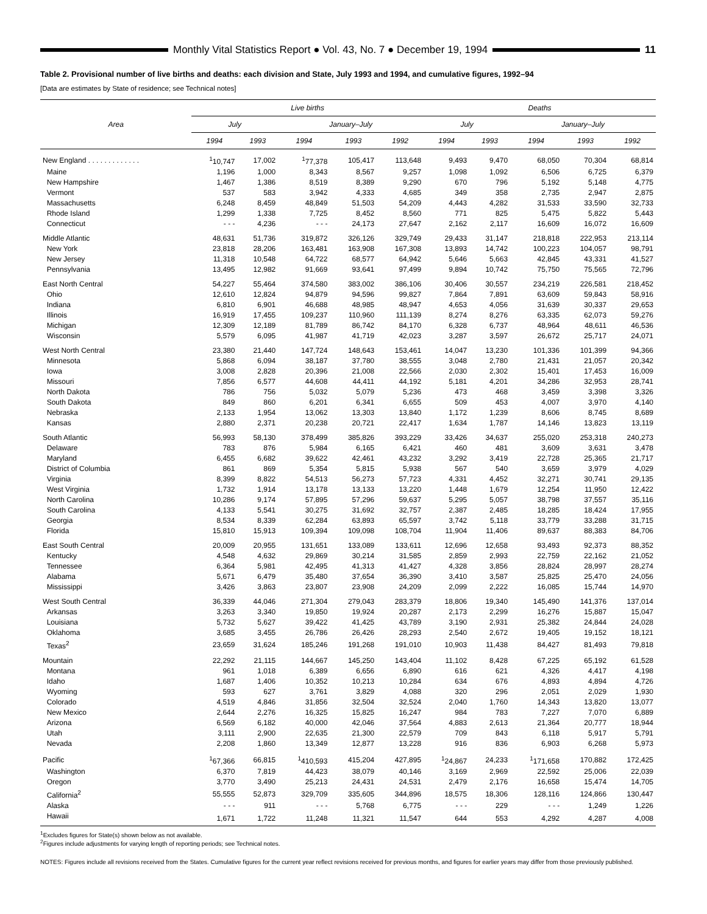Monthly Vital Statistics Report ● Vol. 43, No. 7 ● December 19, 1994
11
Table 2. Provisional number of live births and deaths: each division and State, July 1993 and 1994, and cumulative figures, 1992–94
[Data are estimates by State of residence; see Technical notes]
| Area | Live births | | | | | Deaths | | | | |
| --- | --- | --- | --- | --- | --- | --- | --- | --- | --- | --- |
| | July | | January–July | | | July | | January–July | | |
| | 1994 | 1993 | 1994 | 1993 | 1992 | 1994 | 1993 | 1994 | 1993 | 1992 |
| New England . . . . . . . . . . . . . | <sup>1</sup> 10,747 | 17,002 | <sup>1</sup> 77,378 | 105,417 | 113,648 | 9,493 | 9,470 | 68,050 | 70,304 | 68,814 |
| Maine | 1,196 | 1,000 | 8,343 | 8,567 | 9,257 | 1,098 | 1,092 | 6,506 | 6,725 | 6,379 |
| New Hampshire | 1,467 | 1,386 | 8,519 | 8,389 | 9,290 | 670 | 796 | 5,192 | 5,148 | 4,775 |
| Vermont | 537 | 583 | 3,942 | 4,333 | 4,685 | 349 | 358 | 2,735 | 2,947 | 2,875 |
| Massachusetts | 6,248 | 8,459 | 48,849 | 51,503 | 54,209 | 4,443 | 4,282 | 31,533 | 33,590 | 32,733 |
| Rhode Island | 1,299 | 1,338 | 7,725 | 8,452 | 8,560 | 771 | 825 | 5,475 | 5,822 | 5,443 |
| Connecticut | - - - | 4,236 | - - - | 24,173 | 27,647 | 2,162 | 2,117 | 16,609 | 16,072 | 16,609 |
| Middle Atlantic | 48,631 | 51,736 | 319,872 | 326,126 | 329,749 | 29,433 | 31,147 | 218,818 | 222,953 | 213,114 |
| New York | 23,818 | 28,206 | 163,481 | 163,908 | 167,308 | 13,893 | 14,742 | 100,223 | 104,057 | 98,791 |
| New Jersey | 11,318 | 10,548 | 64,722 | 68,577 | 64,942 | 5,646 | 5,663 | 42,845 | 43,331 | 41,527 |
| Pennsylvania | 13,495 | 12,982 | 91,669 | 93,641 | 97,499 | 9,894 | 10,742 | 75,750 | 75,565 | 72,796 |
| East North Central | 54,227 | 55,464 | 374,580 | 383,002 | 386,106 | 30,406 | 30,557 | 234,219 | 226,581 | 218,452 |
| Ohio | 12,610 | 12,824 | 94,879 | 94,596 | 99,827 | 7,864 | 7,891 | 63,609 | 59,843 | 58,916 |
| Indiana | 6,810 | 6,901 | 46,688 | 48,985 | 48,947 | 4,653 | 4,056 | 31,639 | 30,337 | 29,653 |
| Illinois | 16,919 | 17,455 | 109,237 | 110,960 | 111,139 | 8,274 | 8,276 | 63,335 | 62,073 | 59,276 |
| Michigan | 12,309 | 12,189 | 81,789 | 86,742 | 84,170 | 6,328 | 6,737 | 48,964 | 48,611 | 46,536 |
| Wisconsin | 5,579 | 6,095 | 41,987 | 41,719 | 42,023 | 3,287 | 3,597 | 26,672 | 25,717 | 24,071 |
| West North Central | 23,380 | 21,440 | 147,724 | 148,643 | 153,461 | 14,047 | 13,230 | 101,336 | 101,399 | 94,366 |
| Minnesota | 5,868 | 6,094 | 38,187 | 37,780 | 38,555 | 3,048 | 2,780 | 21,431 | 21,057 | 20,342 |
| Iowa | 3,008 | 2,828 | 20,396 | 21,008 | 22,566 | 2,030 | 2,302 | 15,401 | 17,453 | 16,009 |
| Missouri | 7,856 | 6,577 | 44,608 | 44,411 | 44,192 | 5,181 | 4,201 | 34,286 | 32,953 | 28,741 |
| North Dakota | 786 | 756 | 5,032 | 5,079 | 5,236 | 473 | 468 | 3,459 | 3,398 | 3,326 |
| South Dakota | 849 | 860 | 6,201 | 6,341 | 6,655 | 509 | 453 | 4,007 | 3,970 | 4,140 |
| Nebraska | 2,133 | 1,954 | 13,062 | 13,303 | 13,840 | 1,172 | 1,239 | 8,606 | 8,745 | 8,689 |
| Kansas | 2,880 | 2,371 | 20,238 | 20,721 | 22,417 | 1,634 | 1,787 | 14,146 | 13,823 | 13,119 |
| South Atlantic | 56,993 | 58,130 | 378,499 | 385,826 | 393,229 | 33,426 | 34,637 | 255,020 | 253,318 | 240,273 |
| Delaware | 783 | 876 | 5,984 | 6,165 | 6,421 | 460 | 481 | 3,609 | 3,631 | 3,478 |
| Maryland | 6,455 | 6,682 | 39,622 | 42,461 | 43,232 | 3,292 | 3,419 | 22,728 | 25,365 | 21,717 |
| District of Columbia | 861 | 869 | 5,354 | 5,815 | 5,938 | 567 | 540 | 3,659 | 3,979 | 4,029 |
| Virginia | 8,399 | 8,822 | 54,513 | 56,273 | 57,723 | 4,331 | 4,452 | 32,271 | 30,741 | 29,135 |
| West Virginia | 1,732 | 1,914 | 13,178 | 13,133 | 13,220 | 1,448 | 1,679 | 12,254 | 11,950 | 12,422 |
| North Carolina | 10,286 | 9,174 | 57,895 | 57,296 | 59,637 | 5,295 | 5,057 | 38,798 | 37,557 | 35,116 |
| South Carolina | 4,133 | 5,541 | 30,275 | 31,692 | 32,757 | 2,387 | 2,485 | 18,285 | 18,424 | 17,955 |
| Georgia | 8,534 | 8,339 | 62,284 | 63,893 | 65,597 | 3,742 | 5,118 | 33,779 | 33,288 | 31,715 |
| Florida | 15,810 | 15,913 | 109,394 | 109,098 | 108,704 | 11,904 | 11,406 | 89,637 | 88,383 | 84,706 |
| East South Central | 20,009 | 20,955 | 131,651 | 133,089 | 133,611 | 12,696 | 12,658 | 93,493 | 92,373 | 88,352 |
| Kentucky | 4,548 | 4,632 | 29,869 | 30,214 | 31,585 | 2,859 | 2,993 | 22,759 | 22,162 | 21,052 |
| Tennessee | 6,364 | 5,981 | 42,495 | 41,313 | 41,427 | 4,328 | 3,856 | 28,824 | 28,997 | 28,274 |
| Alabama | 5,671 | 6,479 | 35,480 | 37,654 | 36,390 | 3,410 | 3,587 | 25,825 | 25,470 | 24,056 |
| Mississippi | 3,426 | 3,863 | 23,807 | 23,908 | 24,209 | 2,099 | 2,222 | 16,085 | 15,744 | 14,970 |
| West South Central | 36,339 | 44,046 | 271,304 | 279,043 | 283,379 | 18,806 | 19,340 | 145,490 | 141,376 | 137,014 |
| Arkansas | 3,263 | 3,340 | 19,850 | 19,924 | 20,287 | 2,173 | 2,299 | 16,276 | 15,887 | 15,047 |
| Louisiana | 5,732 | 5,627 | 39,422 | 41,425 | 43,789 | 3,190 | 2,931 | 25,382 | 24,844 | 24,028 |
| Oklahoma | 3,685 | 3,455 | 26,786 | 26,426 | 28,293 | 2,540 | 2,672 | 19,405 | 19,152 | 18,121 |
| Texas<sup>2</sup> | 23,659 | 31,624 | 185,246 | 191,268 | 191,010 | 10,903 | 11,438 | 84,427 | 81,493 | 79,818 |
| Mountain | 22,292 | 21,115 | 144,667 | 145,250 | 143,404 | 11,102 | 8,428 | 67,225 | 65,192 | 61,528 |
| Montana | 961 | 1,018 | 6,389 | 6,656 | 6,890 | 616 | 621 | 4,326 | 4,417 | 4,198 |
| Idaho | 1,687 | 1,406 | 10,352 | 10,213 | 10,284 | 634 | 676 | 4,893 | 4,894 | 4,726 |
| Wyoming | 593 | 627 | 3,761 | 3,829 | 4,088 | 320 | 296 | 2,051 | 2,029 | 1,930 |
| Colorado | 4,519 | 4,846 | 31,856 | 32,504 | 32,524 | 2,040 | 1,760 | 14,343 | 13,820 | 13,077 |
| New Mexico | 2,644 | 2,276 | 16,325 | 15,825 | 16,247 | 984 | 783 | 7,227 | 7,070 | 6,889 |
| Arizona | 6,569 | 6,182 | 40,000 | 42,046 | 37,564 | 4,883 | 2,613 | 21,364 | 20,777 | 18,944 |
| Utah | 3,111 | 2,900 | 22,635 | 21,300 | 22,579 | 709 | 843 | 6,118 | 5,917 | 5,791 |
| Nevada | 2,208 | 1,860 | 13,349 | 12,877 | 13,228 | 916 | 836 | 6,903 | 6,268 | 5,973 |
| Pacific | <sup>1</sup> 67,366 | 66,815 | <sup>1</sup> 410,593 | 415,204 | 427,895 | <sup>1</sup> 24,867 | 24,233 | <sup>1</sup> 171,658 | 170,882 | 172,425 |
| Washington | 6,370 | 7,819 | 44,423 | 38,079 | 40,146 | 3,169 | 2,969 | 22,592 | 25,006 | 22,039 |
| Oregon | 3,770 | 3,490 | 25,213 | 24,431 | 24,531 | 2,479 | 2,176 | 16,658 | 15,474 | 14,705 |
| California<sup>2</sup> | 55,555 | 52,873 | 329,709 | 335,605 | 344,896 | 18,575 | 18,306 | 128,116 | 124,866 | 130,447 |
| Alaska | - - - | 911 | - - - | 5,768 | 6,775 | - - - | 229 | - - - | 1,249 | 1,226 |
| Hawaii | 1,671 | 1,722 | 11,248 | 11,321 | 11,547 | 644 | 553 | 4,292 | 4,287 | 4,008 |
<sup>1</sup> Excludes figures for State(s) shown below as not available.
<sup>2</sup> Figures include adjustments for varying length of reporting periods; see Technical notes.
NOTES: Figures include all revisions received from the States. Cumulative figures for the current year reflect revisions received for previous months, and figures for earlier years may differ from those previously published.